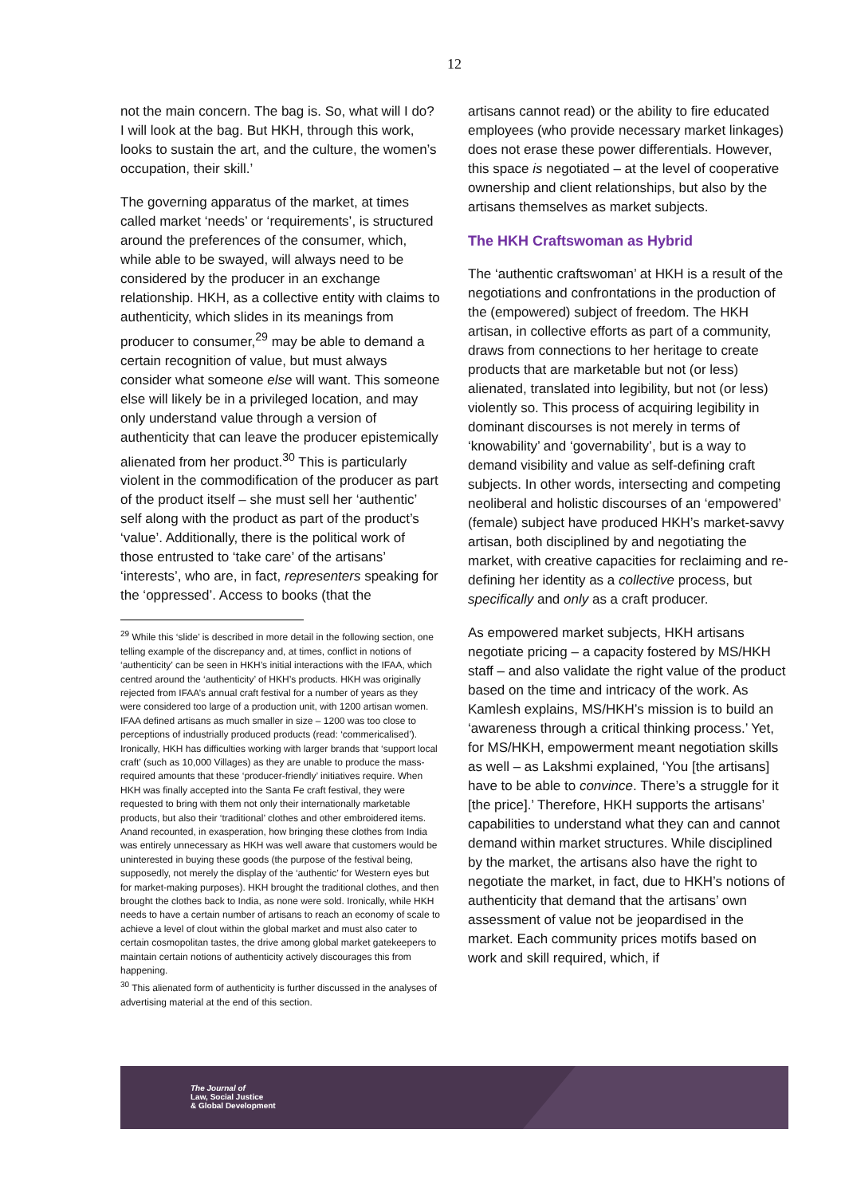12
not the main concern. The bag is. So, what will I do? I will look at the bag. But HKH, through this work, looks to sustain the art, and the culture, the women’s occupation, their skill.’
The governing apparatus of the market, at times called market ‘needs’ or ‘requirements’, is structured around the preferences of the consumer, which, while able to be swayed, will always need to be considered by the producer in an exchange relationship. HKH, as a collective entity with claims to authenticity, which slides in its meanings from producer to consumer,<sup>29</sup> may be able to demand a certain recognition of value, but must always consider what someone else will want. This someone else will likely be in a privileged location, and may only understand value through a version of authenticity that can leave the producer epistemically alienated from her product.<sup>30</sup> This is particularly violent in the commodification of the producer as part of the product itself – she must sell her ‘authentic’ self along with the product as part of the product’s ‘value’. Additionally, there is the political work of those entrusted to ‘take care’ of the artisans’ ‘interests’, who are, in fact, representers speaking for the ‘oppressed’. Access to books (that the
<sup>29</sup> While this ‘slide’ is described in more detail in the following section, one telling example of the discrepancy and, at times, conflict in notions of ‘authenticity’ can be seen in HKH’s initial interactions with the IFAA, which centred around the ‘authenticity’ of HKH’s products. HKH was originally rejected from IFAA’s annual craft festival for a number of years as they were considered too large of a production unit, with 1200 artisan women. IFAA defined artisans as much smaller in size – 1200 was too close to perceptions of industrially produced products (read: ‘commericalised’). Ironically, HKH has difficulties working with larger brands that ‘support local craft’ (such as 10,000 Villages) as they are unable to produce the mass-required amounts that these ‘producer-friendly’ initiatives require. When HKH was finally accepted into the Santa Fe craft festival, they were requested to bring with them not only their internationally marketable products, but also their ‘traditional’ clothes and other embroidered items. Anand recounted, in exasperation, how bringing these clothes from India was entirely unnecessary as HKH was well aware that customers would be uninterested in buying these goods (the purpose of the festival being, supposedly, not merely the display of the ‘authentic’ for Western eyes but for market-making purposes). HKH brought the traditional clothes, and then brought the clothes back to India, as none were sold. Ironically, while HKH needs to have a certain number of artisans to reach an economy of scale to achieve a level of clout within the global market and must also cater to certain cosmopolitan tastes, the drive among global market gatekeepers to maintain certain notions of authenticity actively discourages this from happening.
<sup>30</sup> This alienated form of authenticity is further discussed in the analyses of advertising material at the end of this section.
artisans cannot read) or the ability to fire educated employees (who provide necessary market linkages) does not erase these power differentials. However, this space is negotiated – at the level of cooperative ownership and client relationships, but also by the artisans themselves as market subjects.
The HKH Craftswoman as Hybrid
The ‘authentic craftswoman’ at HKH is a result of the negotiations and confrontations in the production of the (empowered) subject of freedom. The HKH artisan, in collective efforts as part of a community, draws from connections to her heritage to create products that are marketable but not (or less) alienated, translated into legibility, but not (or less) violently so. This process of acquiring legibility in dominant discourses is not merely in terms of ‘knowability’ and ‘governability’, but is a way to demand visibility and value as self-defining craft subjects. In other words, intersecting and competing neoliberal and holistic discourses of an ‘empowered’ (female) subject have produced HKH’s market-savvy artisan, both disciplined by and negotiating the market, with creative capacities for reclaiming and re-defining her identity as a collective process, but specifically and only as a craft producer.
As empowered market subjects, HKH artisans negotiate pricing – a capacity fostered by MS/HKH staff – and also validate the right value of the product based on the time and intricacy of the work. As Kamlesh explains, MS/HKH’s mission is to build an ‘awareness through a critical thinking process.’ Yet, for MS/HKH, empowerment meant negotiation skills as well – as Lakshmi explained, ‘You [the artisans] have to be able to convince. There’s a struggle for it [the price].’ Therefore, HKH supports the artisans’ capabilities to understand what they can and cannot demand within market structures. While disciplined by the market, the artisans also have the right to negotiate the market, in fact, due to HKH’s notions of authenticity that demand that the artisans’ own assessment of value not be jeopardised in the market. Each community prices motifs based on work and skill required, which, if
The Journal of
Law, Social Justice
& Global Development